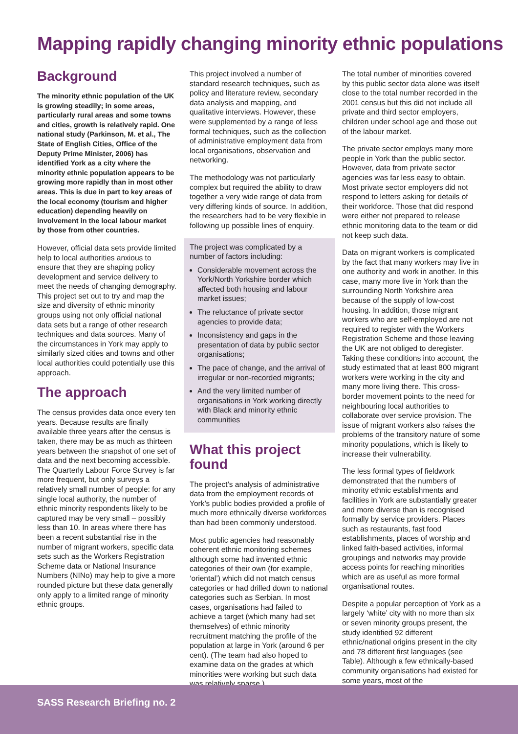Mapping rapidly changing minority ethnic populations
Background
The minority ethnic population of the UK is growing steadily; in some areas, particularly rural areas and some towns and cities, growth is relatively rapid. One national study (Parkinson, M. et al., The State of English Cities, Office of the Deputy Prime Minister, 2006) has identified York as a city where the minority ethnic population appears to be growing more rapidly than in most other areas. This is due in part to key areas of the local economy (tourism and higher education) depending heavily on involvement in the local labour market by those from other countries.
However, official data sets provide limited help to local authorities anxious to ensure that they are shaping policy development and service delivery to meet the needs of changing demography. This project set out to try and map the size and diversity of ethnic minority groups using not only official national data sets but a range of other research techniques and data sources. Many of the circumstances in York may apply to similarly sized cities and towns and other local authorities could potentially use this approach.
The approach
The census provides data once every ten years. Because results are finally available three years after the census is taken, there may be as much as thirteen years between the snapshot of one set of data and the next becoming accessible. The Quarterly Labour Force Survey is far more frequent, but only surveys a relatively small number of people: for any single local authority, the number of ethnic minority respondents likely to be captured may be very small – possibly less than 10. In areas where there has been a recent substantial rise in the number of migrant workers, specific data sets such as the Workers Registration Scheme data or National Insurance Numbers (NINo) may help to give a more rounded picture but these data generally only apply to a limited range of minority ethnic groups.
This project involved a number of standard research techniques, such as policy and literature review, secondary data analysis and mapping, and qualitative interviews. However, these were supplemented by a range of less formal techniques, such as the collection of administrative employment data from local organisations, observation and networking.
The methodology was not particularly complex but required the ability to draw together a very wide range of data from very differing kinds of source. In addition, the researchers had to be very flexible in following up possible lines of enquiry.
The project was complicated by a number of factors including:
Considerable movement across the York/North Yorkshire border which affected both housing and labour market issues;
The reluctance of private sector agencies to provide data;
Inconsistency and gaps in the presentation of data by public sector organisations;
The pace of change, and the arrival of irregular or non-recorded migrants;
And the very limited number of organisations in York working directly with Black and minority ethnic communities
What this project found
The project’s analysis of administrative data from the employment records of York’s public bodies provided a profile of much more ethnically diverse workforces than had been commonly understood.
Most public agencies had reasonably coherent ethnic monitoring schemes although some had invented ethnic categories of their own (for example, ‘oriental’) which did not match census categories or had drilled down to national categories such as Serbian. In most cases, organisations had failed to achieve a target (which many had set themselves) of ethnic minority recruitment matching the profile of the population at large in York (around 6 per cent). (The team had also hoped to examine data on the grades at which minorities were working but such data was relatively sparse.)
The total number of minorities covered by this public sector data alone was itself close to the total number recorded in the 2001 census but this did not include all private and third sector employers, children under school age and those out of the labour market.
The private sector employs many more people in York than the public sector. However, data from private sector agencies was far less easy to obtain. Most private sector employers did not respond to letters asking for details of their workforce. Those that did respond were either not prepared to release ethnic monitoring data to the team or did not keep such data.
Data on migrant workers is complicated by the fact that many workers may live in one authority and work in another. In this case, many more live in York than the surrounding North Yorkshire area because of the supply of low-cost housing. In addition, those migrant workers who are self-employed are not required to register with the Workers Registration Scheme and those leaving the UK are not obliged to deregister. Taking these conditions into account, the study estimated that at least 800 migrant workers were working in the city and many more living there. This cross-border movement points to the need for neighbouring local authorities to collaborate over service provision. The issue of migrant workers also raises the problems of the transitory nature of some minority populations, which is likely to increase their vulnerability.
The less formal types of fieldwork demonstrated that the numbers of minority ethnic establishments and facilities in York are substantially greater and more diverse than is recognised formally by service providers. Places such as restaurants, fast food establishments, places of worship and linked faith-based activities, informal groupings and networks may provide access points for reaching minorities which are as useful as more formal organisational routes.
Despite a popular perception of York as a largely ‘white’ city with no more than six or seven minority groups present, the study identified 92 different ethnic/national origins present in the city and 78 different first languages (see Table). Although a few ethnically-based community organisations had existed for some years, most of the
SASS Research Briefing no. 2